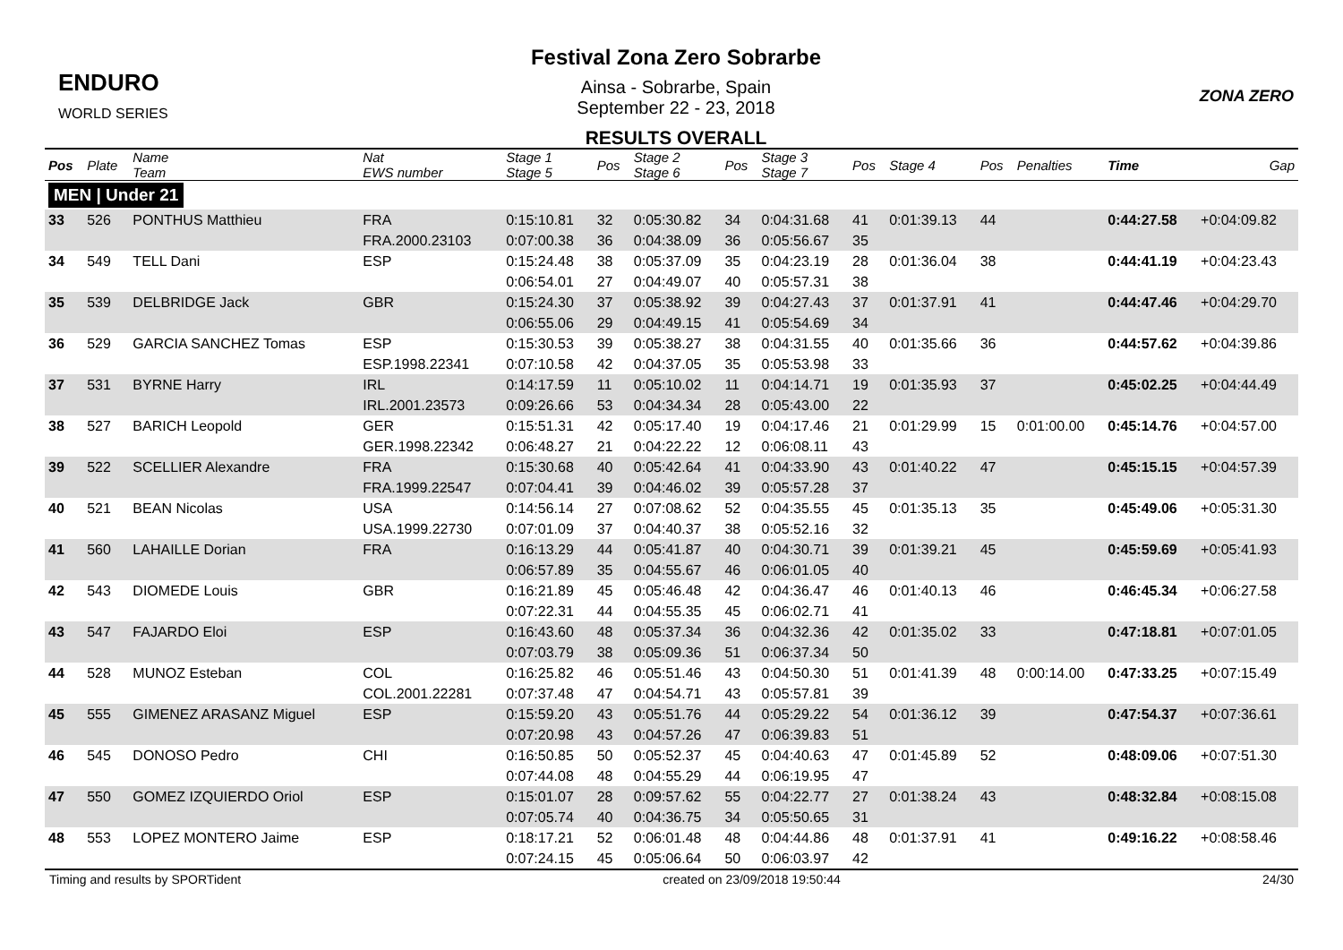ENDURO
WORLD SERIES
Festival Zona Zero Sobrarbe
Ainsa - Sobrarbe, Spain
September 22 - 23, 2018
RESULTS OVERALL
ZONA ZERO
| Pos | Plate | Name Team | Nat EWS number | Stage 1 Stage 5 | Pos | Stage 2 Stage 6 | Pos | Stage 3 Stage 7 | Pos | Stage 4 | Pos | Penalties | Time | Gap |
| --- | --- | --- | --- | --- | --- | --- | --- | --- | --- | --- | --- | --- | --- | --- |
| MEN / Under 21 | | | | | | | | | | | | | | |
| 33 | 526 | PONTHUS Matthieu | FRA | 0:15:10.81 | 32 | 0:05:30.82 | 34 | 0:04:31.68 | 41 | 0:01:39.13 | 44 | | 0:44:27.58 | +0:04:09.82 |
| | | | FRA.2000.23103 | 0:07:00.38 | 36 | 0:04:38.09 | 36 | 0:05:56.67 | 35 | | | | | |
| 34 | 549 | TELL Dani | ESP | 0:15:24.48 | 38 | 0:05:37.09 | 35 | 0:04:23.19 | 28 | 0:01:36.04 | 38 | | 0:44:41.19 | +0:04:23.43 |
| | | | | 0:06:54.01 | 27 | 0:04:49.07 | 40 | 0:05:57.31 | 38 | | | | | |
| 35 | 539 | DELBRIDGE Jack | GBR | 0:15:24.30 | 37 | 0:05:38.92 | 39 | 0:04:27.43 | 37 | 0:01:37.91 | 41 | | 0:44:47.46 | +0:04:29.70 |
| | | | | 0:06:55.06 | 29 | 0:04:49.15 | 41 | 0:05:54.69 | 34 | | | | | |
| 36 | 529 | GARCIA SANCHEZ Tomas | ESP | 0:15:30.53 | 39 | 0:05:38.27 | 38 | 0:04:31.55 | 40 | 0:01:35.66 | 36 | | 0:44:57.62 | +0:04:39.86 |
| | | | ESP.1998.22341 | 0:07:10.58 | 42 | 0:04:37.05 | 35 | 0:05:53.98 | 33 | | | | | |
| 37 | 531 | BYRNE Harry | IRL | 0:14:17.59 | 11 | 0:05:10.02 | 11 | 0:04:14.71 | 19 | 0:01:35.93 | 37 | | 0:45:02.25 | +0:04:44.49 |
| | | | IRL.2001.23573 | 0:09:26.66 | 53 | 0:04:34.34 | 28 | 0:05:43.00 | 22 | | | | | |
| 38 | 527 | BARICH Leopold | GER | 0:15:51.31 | 42 | 0:05:17.40 | 19 | 0:04:17.46 | 21 | 0:01:29.99 | 15 | 0:01:00.00 | 0:45:14.76 | +0:04:57.00 |
| | | | GER.1998.22342 | 0:06:48.27 | 21 | 0:04:22.22 | 12 | 0:06:08.11 | 43 | | | | | |
| 39 | 522 | SCELLIER Alexandre | FRA | 0:15:30.68 | 40 | 0:05:42.64 | 41 | 0:04:33.90 | 43 | 0:01:40.22 | 47 | | 0:45:15.15 | +0:04:57.39 |
| | | | FRA.1999.22547 | 0:07:04.41 | 39 | 0:04:46.02 | 39 | 0:05:57.28 | 37 | | | | | |
| 40 | 521 | BEAN Nicolas | USA | 0:14:56.14 | 27 | 0:07:08.62 | 52 | 0:04:35.55 | 45 | 0:01:35.13 | 35 | | 0:45:49.06 | +0:05:31.30 |
| | | | USA.1999.22730 | 0:07:01.09 | 37 | 0:04:40.37 | 38 | 0:05:52.16 | 32 | | | | | |
| 41 | 560 | LAHAILLE Dorian | FRA | 0:16:13.29 | 44 | 0:05:41.87 | 40 | 0:04:30.71 | 39 | 0:01:39.21 | 45 | | 0:45:59.69 | +0:05:41.93 |
| | | | | 0:06:57.89 | 35 | 0:04:55.67 | 46 | 0:06:01.05 | 40 | | | | | |
| 42 | 543 | DIOMEDE Louis | GBR | 0:16:21.89 | 45 | 0:05:46.48 | 42 | 0:04:36.47 | 46 | 0:01:40.13 | 46 | | 0:46:45.34 | +0:06:27.58 |
| | | | | 0:07:22.31 | 44 | 0:04:55.35 | 45 | 0:06:02.71 | 41 | | | | | |
| 43 | 547 | FAJARDO Eloi | ESP | 0:16:43.60 | 48 | 0:05:37.34 | 36 | 0:04:32.36 | 42 | 0:01:35.02 | 33 | | 0:47:18.81 | +0:07:01.05 |
| | | | | 0:07:03.79 | 38 | 0:05:09.36 | 51 | 0:06:37.34 | 50 | | | | | |
| 44 | 528 | MUNOZ Esteban | COL | 0:16:25.82 | 46 | 0:05:51.46 | 43 | 0:04:50.30 | 51 | 0:01:41.39 | 48 | 0:00:14.00 | 0:47:33.25 | +0:07:15.49 |
| | | | COL.2001.22281 | 0:07:37.48 | 47 | 0:04:54.71 | 43 | 0:05:57.81 | 39 | | | | | |
| 45 | 555 | GIMENEZ ARASANZ Miguel | ESP | 0:15:59.20 | 43 | 0:05:51.76 | 44 | 0:05:29.22 | 54 | 0:01:36.12 | 39 | | 0:47:54.37 | +0:07:36.61 |
| | | | | 0:07:20.98 | 43 | 0:04:57.26 | 47 | 0:06:39.83 | 51 | | | | | |
| 46 | 545 | DONOSO Pedro | CHI | 0:16:50.85 | 50 | 0:05:52.37 | 45 | 0:04:40.63 | 47 | 0:01:45.89 | 52 | | 0:48:09.06 | +0:07:51.30 |
| | | | | 0:07:44.08 | 48 | 0:04:55.29 | 44 | 0:06:19.95 | 47 | | | | | |
| 47 | 550 | GOMEZ IZQUIERDO Oriol | ESP | 0:15:01.07 | 28 | 0:09:57.62 | 55 | 0:04:22.77 | 27 | 0:01:38.24 | 43 | | 0:48:32.84 | +0:08:15.08 |
| | | | | 0:07:05.74 | 40 | 0:04:36.75 | 34 | 0:05:50.65 | 31 | | | | | |
| 48 | 553 | LOPEZ MONTERO Jaime | ESP | 0:18:17.21 | 52 | 0:06:01.48 | 48 | 0:04:44.86 | 48 | 0:01:37.91 | 41 | | 0:49:16.22 | +0:08:58.46 |
| | | | | 0:07:24.15 | 45 | 0:05:06.64 | 50 | 0:06:03.97 | 42 | | | | | |
Timing and results by SPORTident created on 23/09/2018 19:50:44 24/30